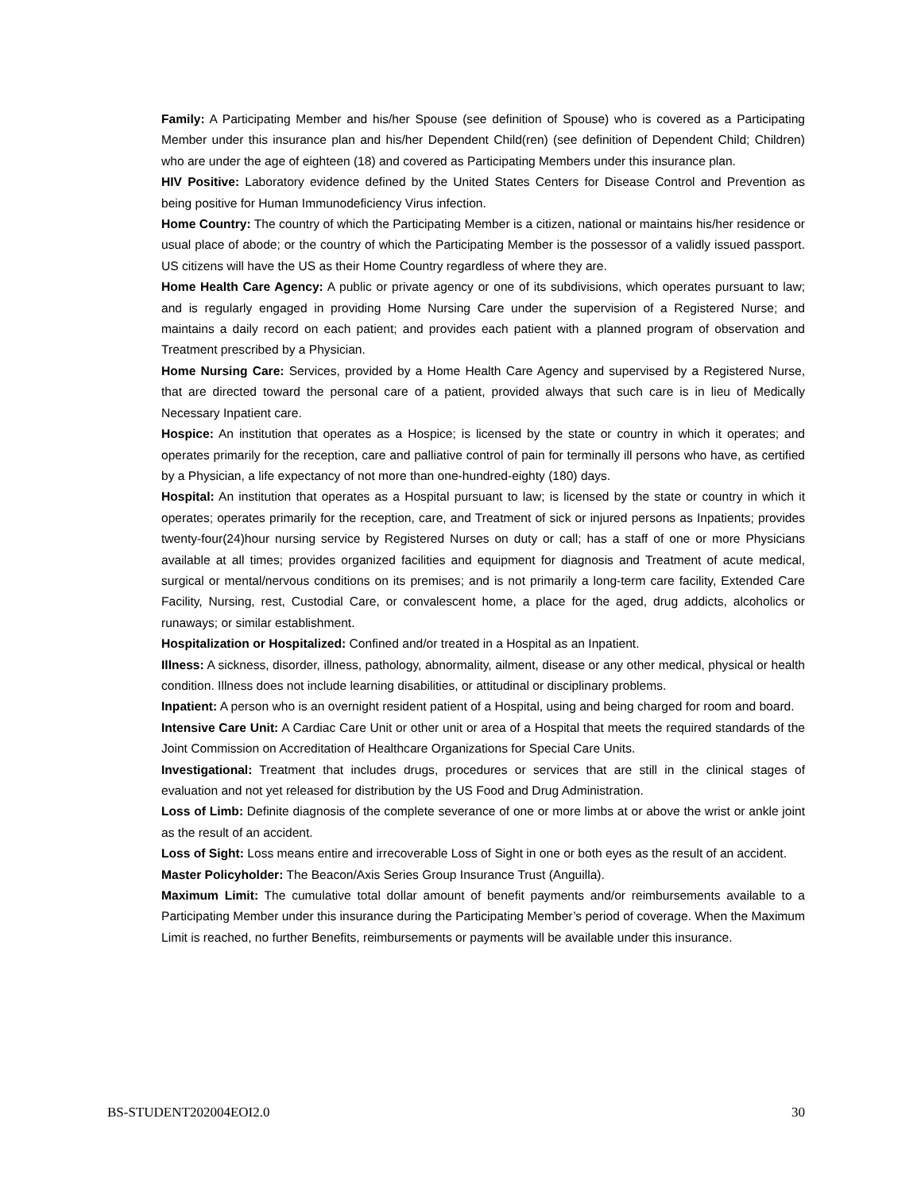Family: A Participating Member and his/her Spouse (see definition of Spouse) who is covered as a Participating Member under this insurance plan and his/her Dependent Child(ren) (see definition of Dependent Child; Children) who are under the age of eighteen (18) and covered as Participating Members under this insurance plan.
HIV Positive: Laboratory evidence defined by the United States Centers for Disease Control and Prevention as being positive for Human Immunodeficiency Virus infection.
Home Country: The country of which the Participating Member is a citizen, national or maintains his/her residence or usual place of abode; or the country of which the Participating Member is the possessor of a validly issued passport. US citizens will have the US as their Home Country regardless of where they are.
Home Health Care Agency: A public or private agency or one of its subdivisions, which operates pursuant to law; and is regularly engaged in providing Home Nursing Care under the supervision of a Registered Nurse; and maintains a daily record on each patient; and provides each patient with a planned program of observation and Treatment prescribed by a Physician.
Home Nursing Care: Services, provided by a Home Health Care Agency and supervised by a Registered Nurse, that are directed toward the personal care of a patient, provided always that such care is in lieu of Medically Necessary Inpatient care.
Hospice: An institution that operates as a Hospice; is licensed by the state or country in which it operates; and operates primarily for the reception, care and palliative control of pain for terminally ill persons who have, as certified by a Physician, a life expectancy of not more than one-hundred-eighty (180) days.
Hospital: An institution that operates as a Hospital pursuant to law; is licensed by the state or country in which it operates; operates primarily for the reception, care, and Treatment of sick or injured persons as Inpatients; provides twenty-four(24)hour nursing service by Registered Nurses on duty or call; has a staff of one or more Physicians available at all times; provides organized facilities and equipment for diagnosis and Treatment of acute medical, surgical or mental/nervous conditions on its premises; and is not primarily a long-term care facility, Extended Care Facility, Nursing, rest, Custodial Care, or convalescent home, a place for the aged, drug addicts, alcoholics or runaways; or similar establishment.
Hospitalization or Hospitalized: Confined and/or treated in a Hospital as an Inpatient.
Illness: A sickness, disorder, illness, pathology, abnormality, ailment, disease or any other medical, physical or health condition. Illness does not include learning disabilities, or attitudinal or disciplinary problems.
Inpatient: A person who is an overnight resident patient of a Hospital, using and being charged for room and board.
Intensive Care Unit: A Cardiac Care Unit or other unit or area of a Hospital that meets the required standards of the Joint Commission on Accreditation of Healthcare Organizations for Special Care Units.
Investigational: Treatment that includes drugs, procedures or services that are still in the clinical stages of evaluation and not yet released for distribution by the US Food and Drug Administration.
Loss of Limb: Definite diagnosis of the complete severance of one or more limbs at or above the wrist or ankle joint as the result of an accident.
Loss of Sight: Loss means entire and irrecoverable Loss of Sight in one or both eyes as the result of an accident.
Master Policyholder: The Beacon/Axis Series Group Insurance Trust (Anguilla).
Maximum Limit: The cumulative total dollar amount of benefit payments and/or reimbursements available to a Participating Member under this insurance during the Participating Member’s period of coverage. When the Maximum Limit is reached, no further Benefits, reimbursements or payments will be available under this insurance.
BS-STUDENT202004EOI2.0 30